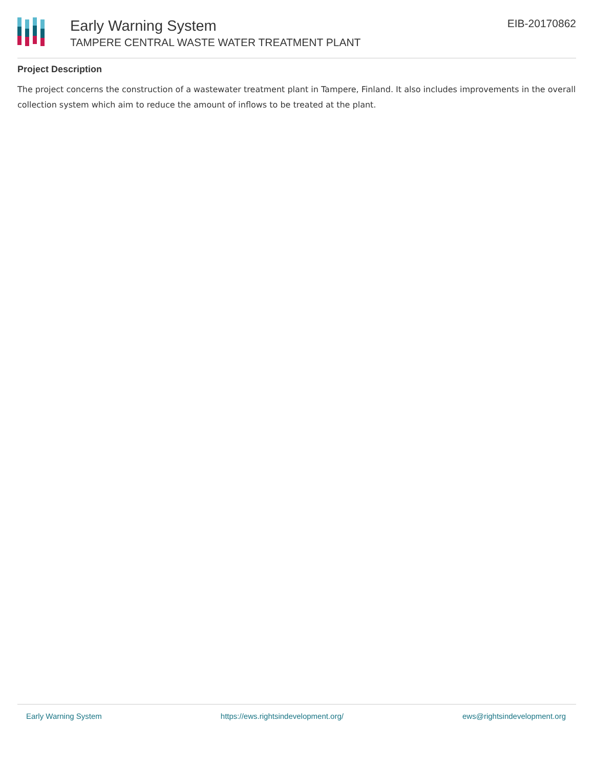Early Warning System
TAMPERE CENTRAL WASTE WATER TREATMENT PLANT
EIB-20170862
Project Description
The project concerns the construction of a wastewater treatment plant in Tampere, Finland. It also includes improvements in the overall collection system which aim to reduce the amount of inflows to be treated at the plant.
Early Warning System https://ews.rightsindevelopment.org/ ews@rightsindevelopment.org